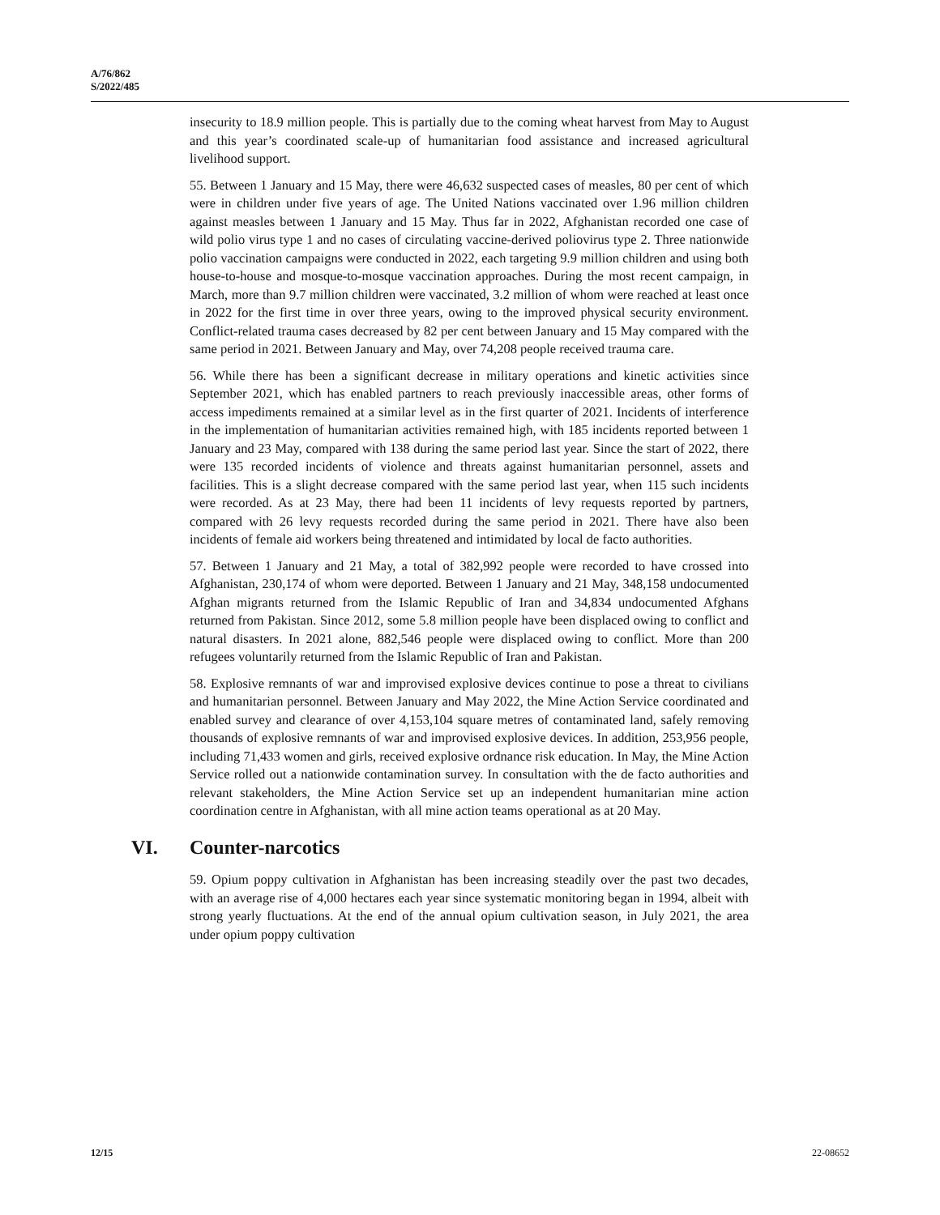A/76/862
S/2022/485
insecurity to 18.9 million people. This is partially due to the coming wheat harvest from May to August and this year’s coordinated scale-up of humanitarian food assistance and increased agricultural livelihood support.
55. Between 1 January and 15 May, there were 46,632 suspected cases of measles, 80 per cent of which were in children under five years of age. The United Nations vaccinated over 1.96 million children against measles between 1 January and 15 May. Thus far in 2022, Afghanistan recorded one case of wild polio virus type 1 and no cases of circulating vaccine-derived poliovirus type 2. Three nationwide polio vaccination campaigns were conducted in 2022, each targeting 9.9 million children and using both house-to-house and mosque-to-mosque vaccination approaches. During the most recent campaign, in March, more than 9.7 million children were vaccinated, 3.2 million of whom were reached at least once in 2022 for the first time in over three years, owing to the improved physical security environment. Conflict-related trauma cases decreased by 82 per cent between January and 15 May compared with the same period in 2021. Between January and May, over 74,208 people received trauma care.
56. While there has been a significant decrease in military operations and kinetic activities since September 2021, which has enabled partners to reach previously inaccessible areas, other forms of access impediments remained at a similar level as in the first quarter of 2021. Incidents of interference in the implementation of humanitarian activities remained high, with 185 incidents reported between 1 January and 23 May, compared with 138 during the same period last year. Since the start of 2022, there were 135 recorded incidents of violence and threats against humanitarian personnel, assets and facilities. This is a slight decrease compared with the same period last year, when 115 such incidents were recorded. As at 23 May, there had been 11 incidents of levy requests reported by partners, compared with 26 levy requests recorded during the same period in 2021. There have also been incidents of female aid workers being threatened and intimidated by local de facto authorities.
57. Between 1 January and 21 May, a total of 382,992 people were recorded to have crossed into Afghanistan, 230,174 of whom were deported. Between 1 January and 21 May, 348,158 undocumented Afghan migrants returned from the Islamic Republic of Iran and 34,834 undocumented Afghans returned from Pakistan. Since 2012, some 5.8 million people have been displaced owing to conflict and natural disasters. In 2021 alone, 882,546 people were displaced owing to conflict. More than 200 refugees voluntarily returned from the Islamic Republic of Iran and Pakistan.
58. Explosive remnants of war and improvised explosive devices continue to pose a threat to civilians and humanitarian personnel. Between January and May 2022, the Mine Action Service coordinated and enabled survey and clearance of over 4,153,104 square metres of contaminated land, safely removing thousands of explosive remnants of war and improvised explosive devices. In addition, 253,956 people, including 71,433 women and girls, received explosive ordnance risk education. In May, the Mine Action Service rolled out a nationwide contamination survey. In consultation with the de facto authorities and relevant stakeholders, the Mine Action Service set up an independent humanitarian mine action coordination centre in Afghanistan, with all mine action teams operational as at 20 May.
VI. Counter-narcotics
59. Opium poppy cultivation in Afghanistan has been increasing steadily over the past two decades, with an average rise of 4,000 hectares each year since systematic monitoring began in 1994, albeit with strong yearly fluctuations. At the end of the annual opium cultivation season, in July 2021, the area under opium poppy cultivation
12/15 22-08652